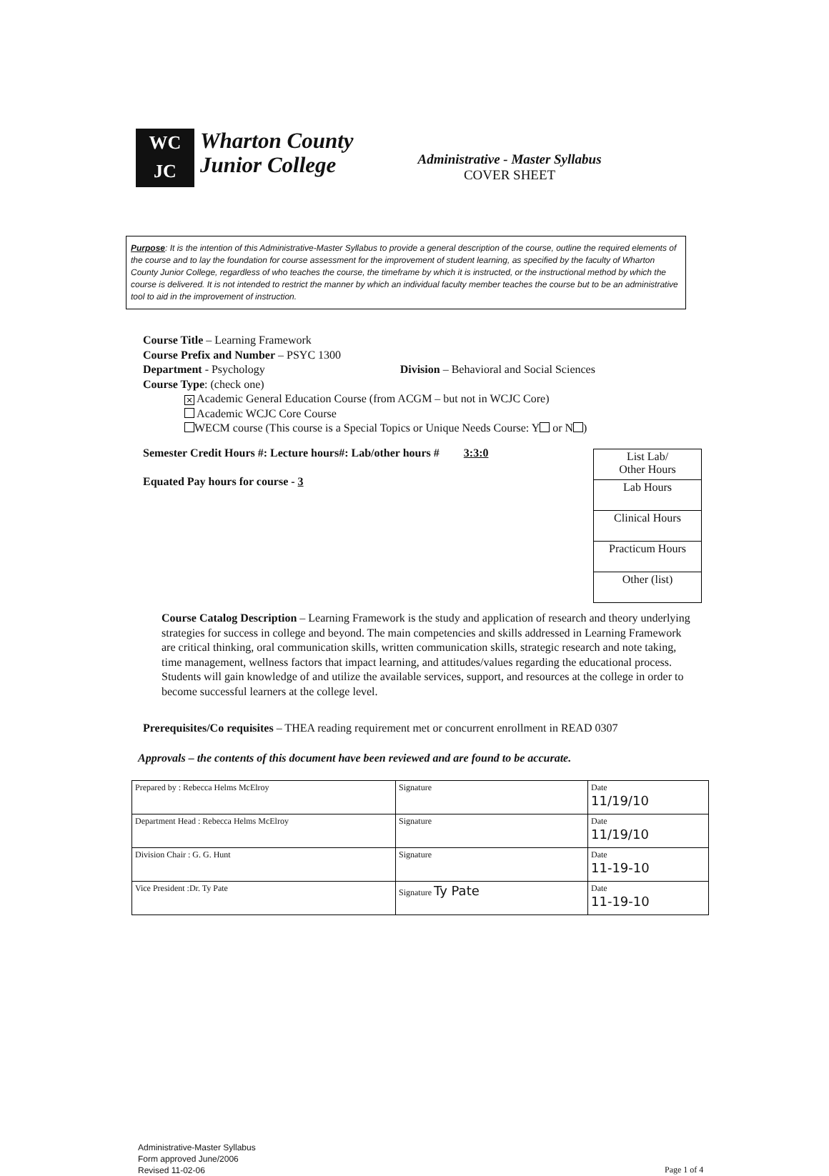WC
JC
Wharton County
Junior College
Administrative - Master Syllabus
COVER SHEET
Purpose: It is the intention of this Administrative-Master Syllabus to provide a general description of the course, outline the required elements of the course and to lay the foundation for course assessment for the improvement of student learning, as specified by the faculty of Wharton County Junior College, regardless of who teaches the course, the timeframe by which it is instructed, or the instructional method by which the course is delivered. It is not intended to restrict the manner by which an individual faculty member teaches the course but to be an administrative tool to aid in the improvement of instruction.
Course Title – Learning Framework
Course Prefix and Number – PSYC 1300
Department - Psychology Division – Behavioral and Social Sciences
Course Type: (check one)
✕ Academic General Education Course (from ACGM – but not in WCJC Core)
Academic WCJC Core Course
WECM course (This course is a Special Topics or Unique Needs Course: Y or N )
Semester Credit Hours #: Lecture hours#: Lab/other hours # 3:3:0
Equated Pay hours for course - 3
| List Lab/ Other Hours |
| Lab Hours |
| Clinical Hours |
| Practicum Hours |
| Other (list) |
Course Catalog Description – Learning Framework is the study and application of research and theory underlying strategies for success in college and beyond. The main competencies and skills addressed in Learning Framework are critical thinking, oral communication skills, written communication skills, strategic research and note taking, time management, wellness factors that impact learning, and attitudes/values regarding the educational process. Students will gain knowledge of and utilize the available services, support, and resources at the college in order to become successful learners at the college level.
Prerequisites/Co requisites – THEA reading requirement met or concurrent enrollment in READ 0307
Approvals – the contents of this document have been reviewed and are found to be accurate.
| Prepared by : Rebecca Helms McElroy | Signature | Date 11/19/10 |
| Department Head : Rebecca Helms McElroy | Signature | Date 11/19/10 |
| Division Chair : G. G. Hunt | Signature | Date 11-19-10 |
| Vice President :Dr. Ty Pate | Signature Ty Pate | Date 11-19-10 |
Administrative-Master Syllabus
Form approved June/2006
Revised 11-02-06
Page 1 of 4